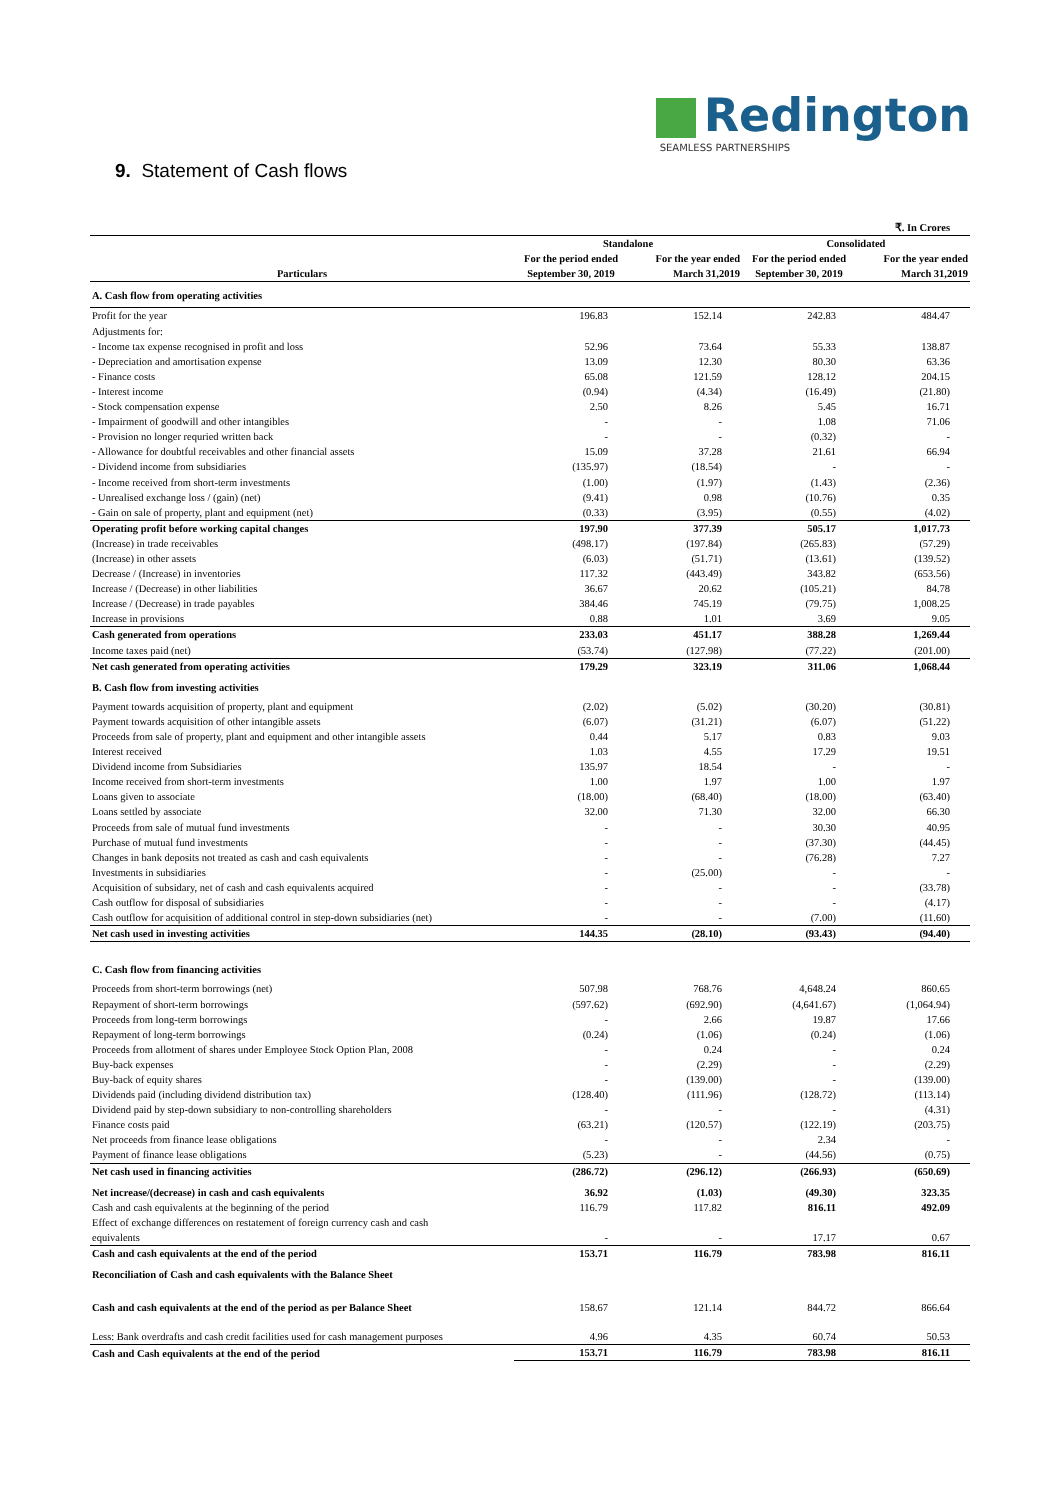Redington
SEAMLESS PARTNERSHIPS
9. Statement of Cash flows
| | | | | ₹. In Crores |
| Particulars | Standalone | | Consolidated | |
| | For the period ended September 30, 2019 | For the year ended March 31,2019 | For the period ended September 30, 2019 | For the year ended March 31,2019 |
| A. Cash flow from operating activities | | | | |
| Profit for the year | 196.83 | 152.14 | 242.83 | 484.47 |
| Adjustments for: | | | | |
| - Income tax expense recognised in profit and loss | 52.96 | 73.64 | 55.33 | 138.87 |
| - Depreciation and amortisation expense | 13.09 | 12.30 | 80.30 | 63.36 |
| - Finance costs | 65.08 | 121.59 | 128.12 | 204.15 |
| - Interest income | (0.94) | (4.34) | (16.49) | (21.80) |
| - Stock compensation expense | 2.50 | 8.26 | 5.45 | 16.71 |
| - Impairment of goodwill and other intangibles | - | - | 1.08 | 71.06 |
| - Provision no longer requried written back | - | - | (0.32) | - |
| - Allowance for doubtful receivables and other financial assets | 15.09 | 37.28 | 21.61 | 66.94 |
| - Dividend income from subsidiaries | (135.97) | (18.54) | - | - |
| - Income received from short-term investments | (1.00) | (1.97) | (1.43) | (2.36) |
| - Unrealised exchange loss / (gain) (net) | (9.41) | 0.98 | (10.76) | 0.35 |
| - Gain on sale of property, plant and equipment (net) | (0.33) | (3.95) | (0.55) | (4.02) |
| Operating profit before working capital changes | 197.90 | 377.39 | 505.17 | 1,017.73 |
| (Increase) in trade receivables | (498.17) | (197.84) | (265.83) | (57.29) |
| (Increase) in other assets | (6.03) | (51.71) | (13.61) | (139.52) |
| Decrease / (Increase) in inventories | 117.32 | (443.49) | 343.82 | (653.56) |
| Increase / (Decrease) in other liabilities | 36.67 | 20.62 | (105.21) | 84.78 |
| Increase / (Decrease) in trade payables | 384.46 | 745.19 | (79.75) | 1,008.25 |
| Increase in provisions | 0.88 | 1.01 | 3.69 | 9.05 |
| Cash generated from operations | 233.03 | 451.17 | 388.28 | 1,269.44 |
| Income taxes paid (net) | (53.74) | (127.98) | (77.22) | (201.00) |
| Net cash generated from operating activities | 179.29 | 323.19 | 311.06 | 1,068.44 |
| B. Cash flow from investing activities | | | | |
| Payment towards acquisition of property, plant and equipment | (2.02) | (5.02) | (30.20) | (30.81) |
| Payment towards acquisition of other intangible assets | (6.07) | (31.21) | (6.07) | (51.22) |
| Proceeds from sale of property, plant and equipment and other intangible assets | 0.44 | 5.17 | 0.83 | 9.03 |
| Interest received | 1.03 | 4.55 | 17.29 | 19.51 |
| Dividend income from Subsidiaries | 135.97 | 18.54 | - | - |
| Income received from short-term investments | 1.00 | 1.97 | 1.00 | 1.97 |
| Loans given to associate | (18.00) | (68.40) | (18.00) | (63.40) |
| Loans settled by associate | 32.00 | 71.30 | 32.00 | 66.30 |
| Proceeds from sale of mutual fund investments | - | - | 30.30 | 40.95 |
| Purchase of mutual fund investments | - | - | (37.30) | (44.45) |
| Changes in bank deposits not treated as cash and cash equivalents | - | - | (76.28) | 7.27 |
| Investments in subsidiaries | - | (25.00) | - | - |
| Acquisition of subsidary, net of cash and cash equivalents acquired | - | - | - | (33.78) |
| Cash outflow for disposal of subsidiaries | - | - | - | (4.17) |
| Cash outflow for acquisition of additional control in step-down subsidiaries (net) | - | - | (7.00) | (11.60) |
| Net cash used in investing activities | 144.35 | (28.10) | (93.43) | (94.40) |
| C. Cash flow from financing activities | | | | |
| Proceeds from short-term borrowings (net) | 507.98 | 768.76 | 4,648.24 | 860.65 |
| Repayment of short-term borrowings | (597.62) | (692.90) | (4,641.67) | (1,064.94) |
| Proceeds from long-term borrowings | - | 2.66 | 19.87 | 17.66 |
| Repayment of long-term borrowings | (0.24) | (1.06) | (0.24) | (1.06) |
| Proceeds from allotment of shares under Employee Stock Option Plan, 2008 | - | 0.24 | - | 0.24 |
| Buy-back expenses | - | (2.29) | - | (2.29) |
| Buy-back of equity shares | - | (139.00) | - | (139.00) |
| Dividends paid (including dividend distribution tax) | (128.40) | (111.96) | (128.72) | (113.14) |
| Dividend paid by step-down subsidiary to non-controlling shareholders | - | - | - | (4.31) |
| Finance costs paid | (63.21) | (120.57) | (122.19) | (203.75) |
| Net proceeds from finance lease obligations | - | - | 2.34 | - |
| Payment of finance lease obligations | (5.23) | - | (44.56) | (0.75) |
| Net cash used in financing activities | (286.72) | (296.12) | (266.93) | (650.69) |
| Net increase/(decrease) in cash and cash equivalents | 36.92 | (1.03) | (49.30) | 323.35 |
| Cash and cash equivalents at the beginning of the period | 116.79 | 117.82 | 816.11 | 492.09 |
| Effect of exchange differences on restatement of foreign currency cash and cash equivalents | - | - | 17.17 | 0.67 |
| Cash and cash equivalents at the end of the period | 153.71 | 116.79 | 783.98 | 816.11 |
| Reconciliation of Cash and cash equivalents with the Balance Sheet | | | | |
| Cash and cash equivalents at the end of the period as per Balance Sheet | 158.67 | 121.14 | 844.72 | 866.64 |
| Less: Bank overdrafts and cash credit facilities used for cash management purposes | 4.96 | 4.35 | 60.74 | 50.53 |
| Cash and Cash equivalents at the end of the period | 153.71 | 116.79 | 783.98 | 816.11 |